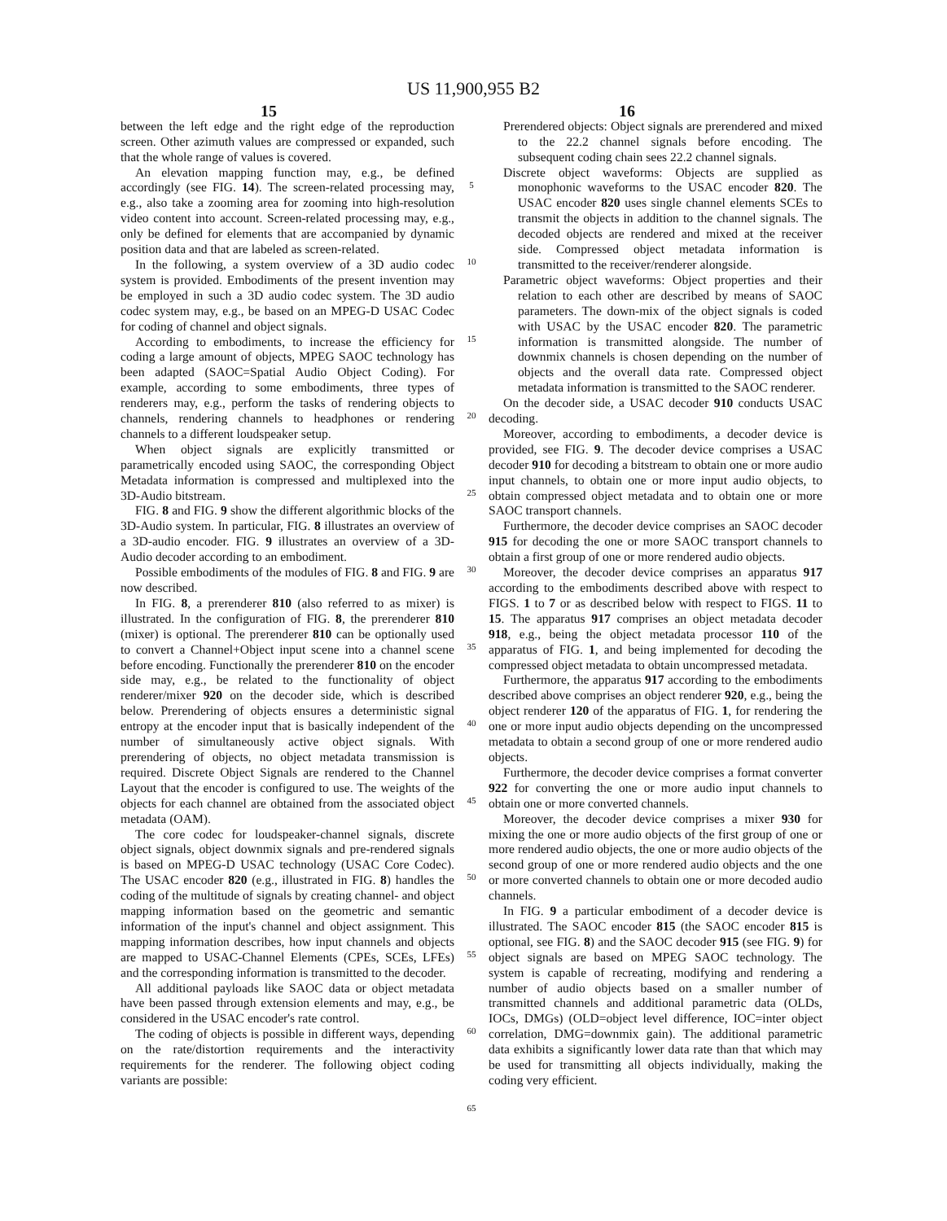US 11,900,955 B2
15 16
between the left edge and the right edge of the reproduction screen. Other azimuth values are compressed or expanded, such that the whole range of values is covered.
An elevation mapping function may, e.g., be defined accordingly (see FIG. 14). The screen-related processing may, e.g., also take a zooming area for zooming into high-resolution video content into account. Screen-related processing may, e.g., only be defined for elements that are accompanied by dynamic position data and that are labeled as screen-related.
In the following, a system overview of a 3D audio codec system is provided. Embodiments of the present invention may be employed in such a 3D audio codec system. The 3D audio codec system may, e.g., be based on an MPEG-D USAC Codec for coding of channel and object signals.
According to embodiments, to increase the efficiency for coding a large amount of objects, MPEG SAOC technology has been adapted (SAOC=Spatial Audio Object Coding). For example, according to some embodiments, three types of renderers may, e.g., perform the tasks of rendering objects to channels, rendering channels to headphones or rendering channels to a different loudspeaker setup.
When object signals are explicitly transmitted or parametrically encoded using SAOC, the corresponding Object Metadata information is compressed and multiplexed into the 3D-Audio bitstream.
FIG. 8 and FIG. 9 show the different algorithmic blocks of the 3D-Audio system. In particular, FIG. 8 illustrates an overview of a 3D-audio encoder. FIG. 9 illustrates an overview of a 3D-Audio decoder according to an embodiment.
Possible embodiments of the modules of FIG. 8 and FIG. 9 are now described.
In FIG. 8, a prerenderer 810 (also referred to as mixer) is illustrated. In the configuration of FIG. 8, the prerenderer 810 (mixer) is optional. The prerenderer 810 can be optionally used to convert a Channel+Object input scene into a channel scene before encoding. Functionally the prerenderer 810 on the encoder side may, e.g., be related to the functionality of object renderer/mixer 920 on the decoder side, which is described below. Prerendering of objects ensures a deterministic signal entropy at the encoder input that is basically independent of the number of simultaneously active object signals. With prerendering of objects, no object metadata transmission is required. Discrete Object Signals are rendered to the Channel Layout that the encoder is configured to use. The weights of the objects for each channel are obtained from the associated object metadata (OAM).
The core codec for loudspeaker-channel signals, discrete object signals, object downmix signals and pre-rendered signals is based on MPEG-D USAC technology (USAC Core Codec). The USAC encoder 820 (e.g., illustrated in FIG. 8) handles the coding of the multitude of signals by creating channel- and object mapping information based on the geometric and semantic information of the input's channel and object assignment. This mapping information describes, how input channels and objects are mapped to USAC-Channel Elements (CPEs, SCEs, LFEs) and the corresponding information is transmitted to the decoder.
All additional payloads like SAOC data or object metadata have been passed through extension elements and may, e.g., be considered in the USAC encoder's rate control.
The coding of objects is possible in different ways, depending on the rate/distortion requirements and the interactivity requirements for the renderer. The following object coding variants are possible:
5
10
15
20
25
30
35
40
45
50
55
60
65
Prerendered objects: Object signals are prerendered and mixed to the 22.2 channel signals before encoding. The subsequent coding chain sees 22.2 channel signals.
Discrete object waveforms: Objects are supplied as monophonic waveforms to the USAC encoder 820. The USAC encoder 820 uses single channel elements SCEs to transmit the objects in addition to the channel signals. The decoded objects are rendered and mixed at the receiver side. Compressed object metadata information is transmitted to the receiver/renderer alongside.
Parametric object waveforms: Object properties and their relation to each other are described by means of SAOC parameters. The down-mix of the object signals is coded with USAC by the USAC encoder 820. The parametric information is transmitted alongside. The number of downmix channels is chosen depending on the number of objects and the overall data rate. Compressed object metadata information is transmitted to the SAOC renderer.
On the decoder side, a USAC decoder 910 conducts USAC decoding.
Moreover, according to embodiments, a decoder device is provided, see FIG. 9. The decoder device comprises a USAC decoder 910 for decoding a bitstream to obtain one or more audio input channels, to obtain one or more input audio objects, to obtain compressed object metadata and to obtain one or more SAOC transport channels.
Furthermore, the decoder device comprises an SAOC decoder 915 for decoding the one or more SAOC transport channels to obtain a first group of one or more rendered audio objects.
Moreover, the decoder device comprises an apparatus 917 according to the embodiments described above with respect to FIGS. 1 to 7 or as described below with respect to FIGS. 11 to 15. The apparatus 917 comprises an object metadata decoder 918, e.g., being the object metadata processor 110 of the apparatus of FIG. 1, and being implemented for decoding the compressed object metadata to obtain uncompressed metadata.
Furthermore, the apparatus 917 according to the embodiments described above comprises an object renderer 920, e.g., being the object renderer 120 of the apparatus of FIG. 1, for rendering the one or more input audio objects depending on the uncompressed metadata to obtain a second group of one or more rendered audio objects.
Furthermore, the decoder device comprises a format converter 922 for converting the one or more audio input channels to obtain one or more converted channels.
Moreover, the decoder device comprises a mixer 930 for mixing the one or more audio objects of the first group of one or more rendered audio objects, the one or more audio objects of the second group of one or more rendered audio objects and the one or more converted channels to obtain one or more decoded audio channels.
In FIG. 9 a particular embodiment of a decoder device is illustrated. The SAOC encoder 815 (the SAOC encoder 815 is optional, see FIG. 8) and the SAOC decoder 915 (see FIG. 9) for object signals are based on MPEG SAOC technology. The system is capable of recreating, modifying and rendering a number of audio objects based on a smaller number of transmitted channels and additional parametric data (OLDs, IOCs, DMGs) (OLD=object level difference, IOC=inter object correlation, DMG=downmix gain). The additional parametric data exhibits a significantly lower data rate than that which may be used for transmitting all objects individually, making the coding very efficient.